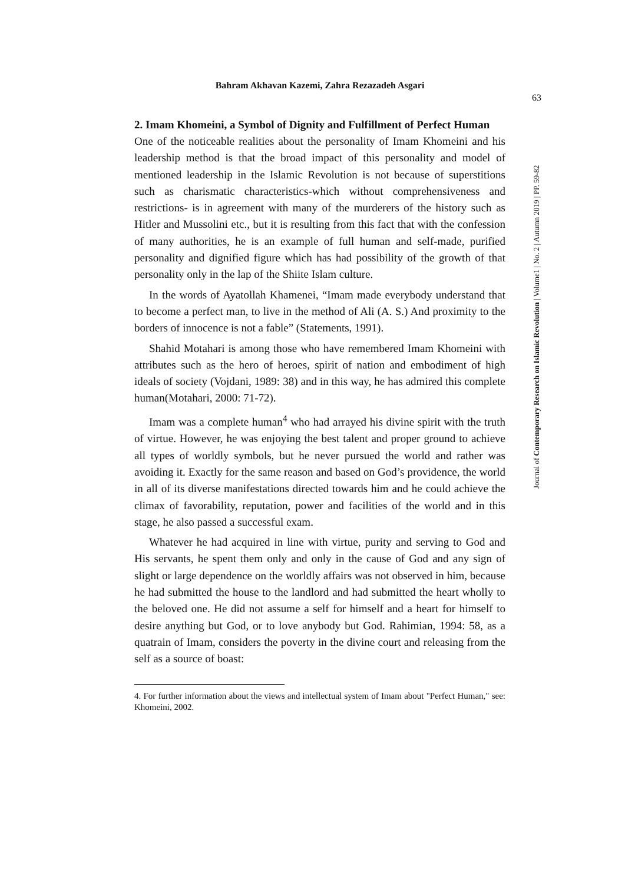Bahram Akhavan Kazemi, Zahra Rezazadeh Asgari
63
Journal of Contemporary Research on Islamic Revolution | Volume1 | No. 2 | Autumn 2019 | PP. 59-82
2. Imam Khomeini, a Symbol of Dignity and Fulfillment of Perfect Human
One of the noticeable realities about the personality of Imam Khomeini and his leadership method is that the broad impact of this personality and model of mentioned leadership in the Islamic Revolution is not because of superstitions such as charismatic characteristics-which without comprehensiveness and restrictions- is in agreement with many of the murderers of the history such as Hitler and Mussolini etc., but it is resulting from this fact that with the confession of many authorities, he is an example of full human and self-made, purified personality and dignified figure which has had possibility of the growth of that personality only in the lap of the Shiite Islam culture.
In the words of Ayatollah Khamenei, “Imam made everybody understand that to become a perfect man, to live in the method of Ali (A. S.) And proximity to the borders of innocence is not a fable” (Statements, 1991).
Shahid Motahari is among those who have remembered Imam Khomeini with attributes such as the hero of heroes, spirit of nation and embodiment of high ideals of society (Vojdani, 1989: 38) and in this way, he has admired this complete human(Motahari, 2000: 71-72).
Imam was a complete human<sup>4</sup> who had arrayed his divine spirit with the truth of virtue. However, he was enjoying the best talent and proper ground to achieve all types of worldly symbols, but he never pursued the world and rather was avoiding it. Exactly for the same reason and based on God’s providence, the world in all of its diverse manifestations directed towards him and he could achieve the climax of favorability, reputation, power and facilities of the world and in this stage, he also passed a successful exam.
Whatever he had acquired in line with virtue, purity and serving to God and His servants, he spent them only and only in the cause of God and any sign of slight or large dependence on the worldly affairs was not observed in him, because he had submitted the house to the landlord and had submitted the heart wholly to the beloved one. He did not assume a self for himself and a heart for himself to desire anything but God, or to love anybody but God. Rahimian, 1994: 58, as a quatrain of Imam, considers the poverty in the divine court and releasing from the self as a source of boast:
4. For further information about the views and intellectual system of Imam about "Perfect Human," see: Khomeini, 2002.